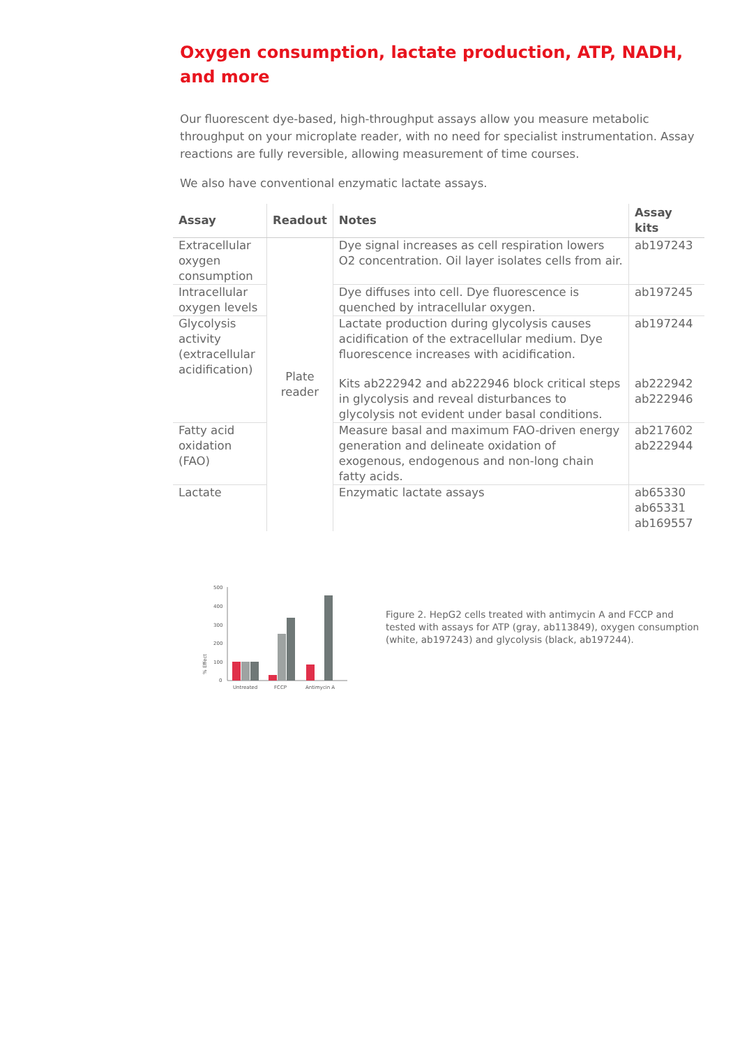Oxygen consumption, lactate production, ATP, NADH, and more
Our fluorescent dye-based, high-throughput assays allow you measure metabolic throughput on your microplate reader, with no need for specialist instrumentation. Assay reactions are fully reversible, allowing measurement of time courses.
We also have conventional enzymatic lactate assays.
| Assay | Readout | Notes | Assay kits |
| --- | --- | --- | --- |
| Extracellular oxygen consumption | Plate reader | Dye signal increases as cell respiration lowers O2 concentration. Oil layer isolates cells from air. | ab197243 |
| Intracellular oxygen levels | | Dye diffuses into cell. Dye fluorescence is quenched by intracellular oxygen. | ab197245 |
| Glycolysis activity (extracellular acidification) | | Lactate production during glycolysis causes acidification of the extracellular medium. Dye fluorescence increases with acidification. | ab197244 |
| | | Kits ab222942 and ab222946 block critical steps in glycolysis and reveal disturbances to glycolysis not evident under basal conditions. | ab222942 ab222946 |
| Fatty acid oxidation (FAO) | | Measure basal and maximum FAO-driven energy generation and delineate oxidation of exogenous, endogenous and non-long chain fatty acids. | ab217602 ab222944 |
| Lactate | | Enzymatic lactate assays | ab65330 ab65331 ab169557 |
% Effect
500
400
300
200
100
0
Untreated
FCCP
Antimycin A
Figure 2. HepG2 cells treated with antimycin A and FCCP and tested with assays for ATP (gray, ab113849), oxygen consumption (white, ab197243) and glycolysis (black, ab197244).